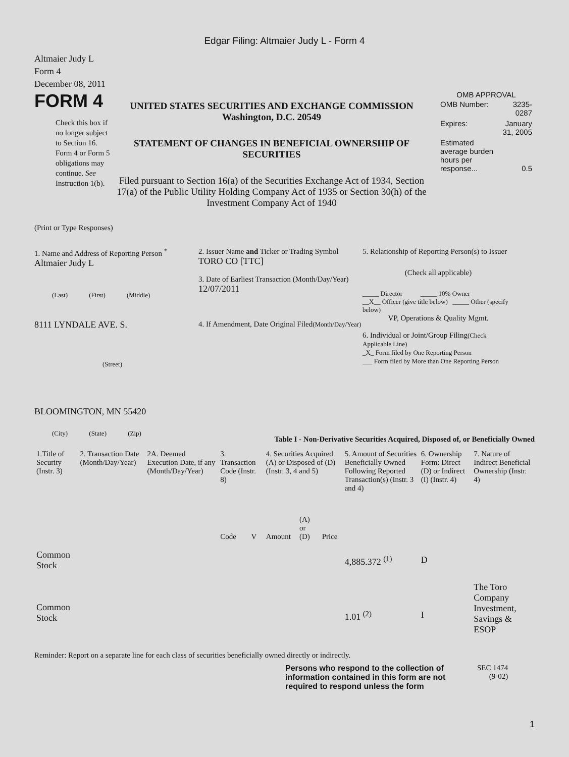Edgar Filing: Altmaier Judy L - Form 4
Altmaier Judy L
Form 4
December 08, 2011
FORM 4
Check this box if no longer subject to Section 16. Form 4 or Form 5 obligations may continue. See Instruction 1(b).
UNITED STATES SECURITIES AND EXCHANGE COMMISSION
Washington, D.C. 20549
STATEMENT OF CHANGES IN BENEFICIAL OWNERSHIP OF SECURITIES
Filed pursuant to Section 16(a) of the Securities Exchange Act of 1934, Section 17(a) of the Public Utility Holding Company Act of 1935 or Section 30(h) of the Investment Company Act of 1940
OMB APPROVAL
| OMB Number: | 3235-0287 |
| Expires: | January 31, 2005 |
| Estimated average burden hours per response... | 0.5 |
(Print or Type Responses)
1. Name and Address of Reporting Person <sup>*</sup>
Altmaier Judy L
(Last) (First) (Middle)
8111 LYNDALE AVE. S.
(Street)
BLOOMINGTON, MN 55420
(City) (State) (Zip)
2. Issuer Name and Ticker or Trading Symbol
TORO CO [TTC]
3. Date of Earliest Transaction (Month/Day/Year)
12/07/2011
4. If Amendment, Date Original Filed(Month/Day/Year)
5. Relationship of Reporting Person(s) to Issuer
(Check all applicable)
_____ Director _____ 10% Owner
__X__ Officer (give title below) _____ Other (specify below)
VP, Operations & Quality Mgmt.
6. Individual or Joint/Group Filing(Check Applicable Line)
_X_ Form filed by One Reporting Person
___ Form filed by More than One Reporting Person
Table I - Non-Derivative Securities Acquired, Disposed of, or Beneficially Owned
| 1.Title of Security (Instr. 3) | 2. Transaction Date (Month/Day/Year) | 2A. Deemed Execution Date, if any (Month/Day/Year) | 3. Transaction Code (Instr. 8) | | 4. Securities Acquired (A) or Disposed of (D) (Instr. 3, 4 and 5) | | | 5. Amount of Securities Beneficially Owned Following Reported Transaction(s) (Instr. 3 and 4) | 6. Ownership Form: Direct (D) or Indirect (I) (Instr. 4) | 7. Nature of Indirect Beneficial Ownership (Instr. 4) |
| --- | --- | --- | --- | --- | --- | --- | --- | --- | --- | --- |
| | | | Code | V | Amount | (A) or (D) | Price | | | |
| Common Stock | | | | | | | | 4,885.372 <sup>(1)</sup> | D | |
| Common Stock | | | | | | | | 1.01 <sup>(2)</sup> | I | The Toro Company Investment, Savings & ESOP |
Reminder: Report on a separate line for each class of securities beneficially owned directly or indirectly.
Persons who respond to the collection of information contained in this form are not required to respond unless the form
SEC 1474
(9-02)
1